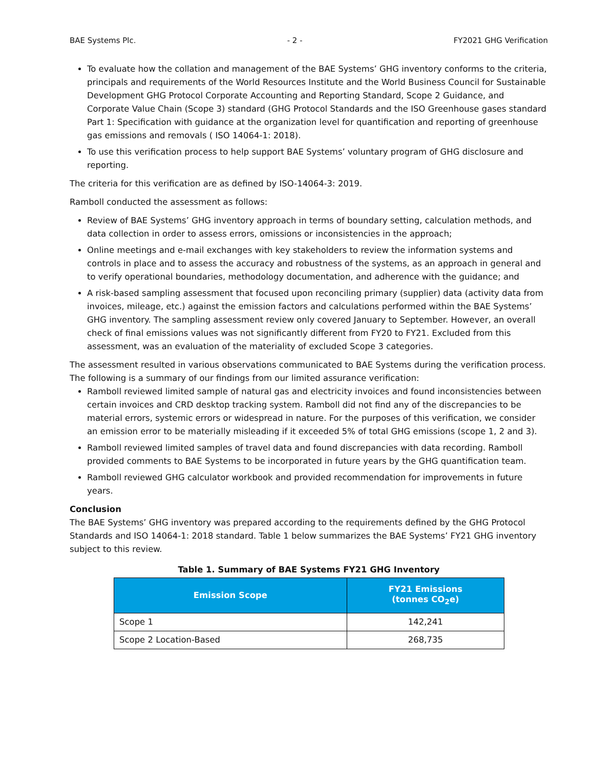BAE Systems Plc. - 2 - FY2021 GHG Verification
To evaluate how the collation and management of the BAE Systems’ GHG inventory conforms to the criteria, principals and requirements of the World Resources Institute and the World Business Council for Sustainable Development GHG Protocol Corporate Accounting and Reporting Standard, Scope 2 Guidance, and Corporate Value Chain (Scope 3) standard (GHG Protocol Standards and the ISO Greenhouse gases standard Part 1: Specification with guidance at the organization level for quantification and reporting of greenhouse gas emissions and removals ( ISO 14064-1: 2018).
To use this verification process to help support BAE Systems’ voluntary program of GHG disclosure and reporting.
The criteria for this verification are as defined by ISO-14064-3: 2019.
Ramboll conducted the assessment as follows:
Review of BAE Systems’ GHG inventory approach in terms of boundary setting, calculation methods, and data collection in order to assess errors, omissions or inconsistencies in the approach;
Online meetings and e-mail exchanges with key stakeholders to review the information systems and controls in place and to assess the accuracy and robustness of the systems, as an approach in general and to verify operational boundaries, methodology documentation, and adherence with the guidance; and
A risk-based sampling assessment that focused upon reconciling primary (supplier) data (activity data from invoices, mileage, etc.) against the emission factors and calculations performed within the BAE Systems’ GHG inventory. The sampling assessment review only covered January to September. However, an overall check of final emissions values was not significantly different from FY20 to FY21. Excluded from this assessment, was an evaluation of the materiality of excluded Scope 3 categories.
The assessment resulted in various observations communicated to BAE Systems during the verification process. The following is a summary of our findings from our limited assurance verification:
Ramboll reviewed limited sample of natural gas and electricity invoices and found inconsistencies between certain invoices and CRD desktop tracking system. Ramboll did not find any of the discrepancies to be material errors, systemic errors or widespread in nature. For the purposes of this verification, we consider an emission error to be materially misleading if it exceeded 5% of total GHG emissions (scope 1, 2 and 3).
Ramboll reviewed limited samples of travel data and found discrepancies with data recording. Ramboll provided comments to BAE Systems to be incorporated in future years by the GHG quantification team.
Ramboll reviewed GHG calculator workbook and provided recommendation for improvements in future years.
Conclusion
The BAE Systems’ GHG inventory was prepared according to the requirements defined by the GHG Protocol Standards and ISO 14064-1: 2018 standard. Table 1 below summarizes the BAE Systems’ FY21 GHG inventory subject to this review.
Table 1. Summary of BAE Systems FY21 GHG Inventory
| Emission Scope | FY21 Emissions (tonnes CO<sub>2</sub>e) |
| --- | --- |
| Scope 1 | 142,241 |
| Scope 2 Location-Based | 268,735 |